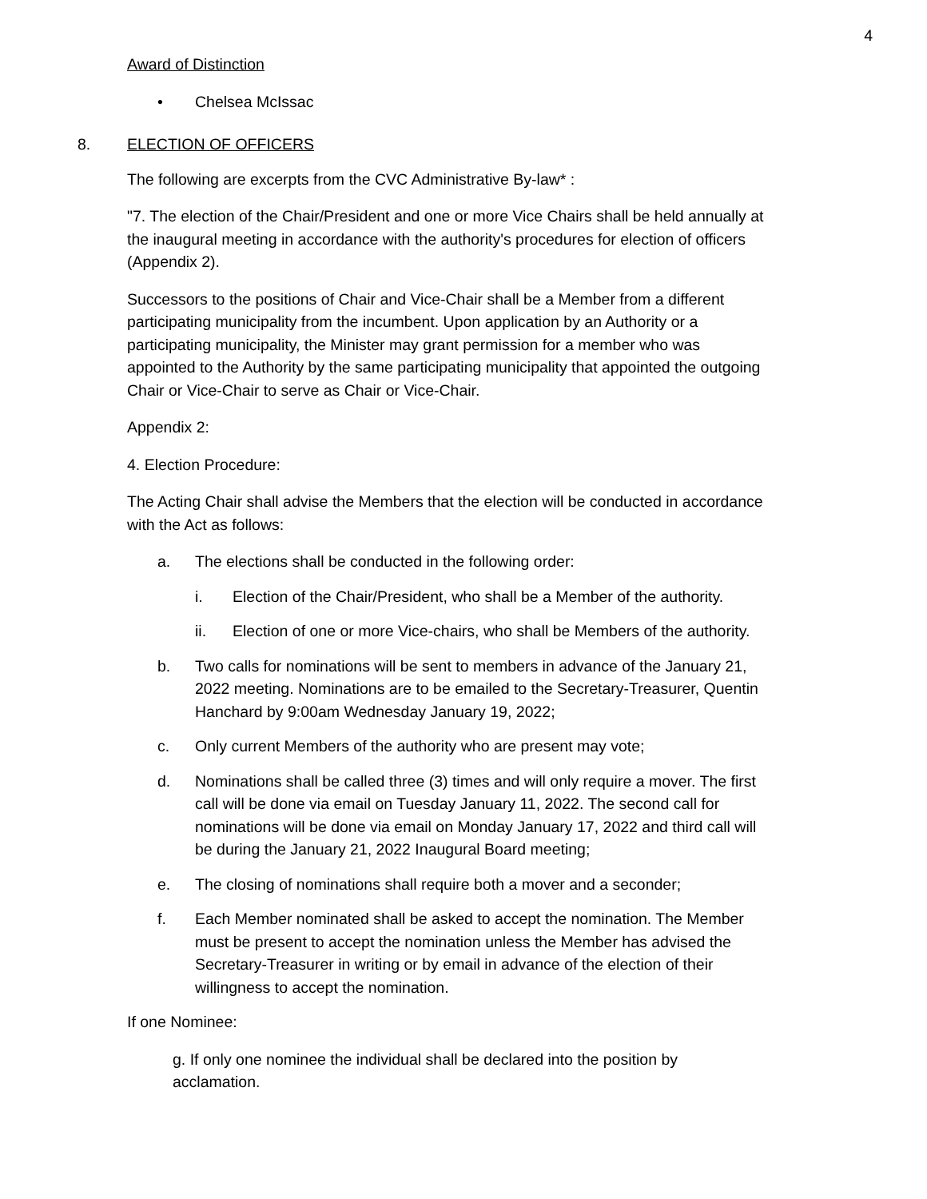4
Award of Distinction
• Chelsea McIssac
8. ELECTION OF OFFICERS
The following are excerpts from the CVC Administrative By-law* :
"7. The election of the Chair/President and one or more Vice Chairs shall be held annually at the inaugural meeting in accordance with the authority's procedures for election of officers (Appendix 2).
Successors to the positions of Chair and Vice-Chair shall be a Member from a different participating municipality from the incumbent. Upon application by an Authority or a participating municipality, the Minister may grant permission for a member who was appointed to the Authority by the same participating municipality that appointed the outgoing Chair or Vice-Chair to serve as Chair or Vice-Chair.
Appendix 2:
4. Election Procedure:
The Acting Chair shall advise the Members that the election will be conducted in accordance with the Act as follows:
a. The elections shall be conducted in the following order:
i. Election of the Chair/President, who shall be a Member of the authority.
ii. Election of one or more Vice-chairs, who shall be Members of the authority.
b. Two calls for nominations will be sent to members in advance of the January 21, 2022 meeting. Nominations are to be emailed to the Secretary-Treasurer, Quentin Hanchard by 9:00am Wednesday January 19, 2022;
c. Only current Members of the authority who are present may vote;
d. Nominations shall be called three (3) times and will only require a mover. The first call will be done via email on Tuesday January 11, 2022. The second call for nominations will be done via email on Monday January 17, 2022 and third call will be during the January 21, 2022 Inaugural Board meeting;
e. The closing of nominations shall require both a mover and a seconder;
f. Each Member nominated shall be asked to accept the nomination. The Member must be present to accept the nomination unless the Member has advised the Secretary-Treasurer in writing or by email in advance of the election of their willingness to accept the nomination.
If one Nominee:
g. If only one nominee the individual shall be declared into the position by acclamation.